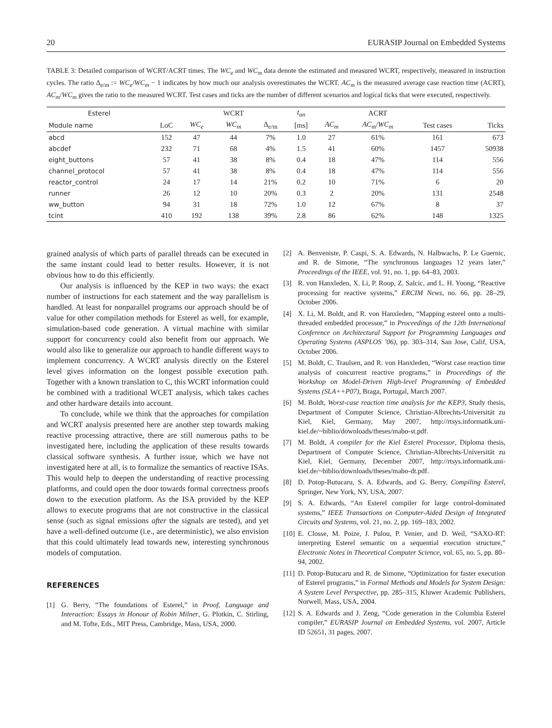20 EURASIP Journal on Embedded Systems
TABLE 3: Detailed comparison of WCRT/ACRT times. The WC<sub>e</sub> and WC<sub>m</sub> data denote the estimated and measured WCRT, respectively, measured in instruction cycles. The ratio Δ<sub>e/m</sub> := WC<sub>e</sub>/WC<sub>m</sub> − 1 indicates by how much our analysis overestimates the WCRT. AC<sub>m</sub> is the measured average case reaction time (ACRT), AC<sub>m</sub>/WC<sub>m</sub> gives the ratio to the measured WCRT. Test cases and ticks are the number of different scenarios and logical ticks that were executed, respectively.
| Esterel | | | WCRT | | t<sub>an</sub> | | ACRT | | |
| --- | --- | --- | --- | --- | --- | --- | --- | --- | --- |
| Module name | LoC | WC<sub>e</sub> | WC<sub>m</sub> | Δ<sub>e/m</sub> | [ms] | AC<sub>m</sub> | AC<sub>m</sub> / WC<sub>m</sub> | Test cases | Ticks |
| abcd | 152 | 47 | 44 | 7% | 1.0 | 27 | 61% | 161 | 673 |
| abcdef | 232 | 71 | 68 | 4% | 1.5 | 41 | 60% | 1457 | 50938 |
| eight_buttons | 57 | 41 | 38 | 8% | 0.4 | 18 | 47% | 114 | 556 |
| channel_protocol | 57 | 41 | 38 | 8% | 0.4 | 18 | 47% | 114 | 556 |
| reactor_control | 24 | 17 | 14 | 21% | 0.2 | 10 | 71% | 6 | 20 |
| runner | 26 | 12 | 10 | 20% | 0.3 | 2 | 20% | 131 | 2548 |
| ww_button | 94 | 31 | 18 | 72% | 1.0 | 12 | 67% | 8 | 37 |
| tcint | 410 | 192 | 138 | 39% | 2.8 | 86 | 62% | 148 | 1325 |
grained analysis of which parts of parallel threads can be executed in the same instant could lead to better results. However, it is not obvious how to do this efficiently.
Our analysis is influenced by the KEP in two ways: the exact number of instructions for each statement and the way parallelism is handled. At least for nonparallel programs our approach should be of value for other compilation methods for Esterel as well, for example, simulation-based code generation. A virtual machine with similar support for concurrency could also benefit from our approach. We would also like to generalize our approach to handle different ways to implement concurrency. A WCRT analysis directly on the Esterel level gives information on the longest possible execution path. Together with a known translation to C, this WCRT information could be combined with a traditional WCET analysis, which takes caches and other hardware details into account.
To conclude, while we think that the approaches for compilation and WCRT analysis presented here are another step towards making reactive processing attractive, there are still numerous paths to be investigated here, including the application of these results towards classical software synthesis. A further issue, which we have not investigated here at all, is to formalize the semantics of reactive ISAs. This would help to deepen the understanding of reactive processing platforms, and could open the door towards formal correctness proofs down to the execution platform. As the ISA provided by the KEP allows to execute programs that are not constructive in the classical sense (such as signal emissions after the signals are tested), and yet have a well-defined outcome (i.e., are deterministic), we also envision that this could ultimately lead towards new, interesting synchronous models of computation.
REFERENCES
[1] G. Berry, “The foundations of Esterel,” in Proof, Language and Interaction: Essays in Honour of Robin Milner, G. Plotkin, C. Stirling, and M. Tofte, Eds., MIT Press, Cambridge, Mass, USA, 2000.
[2] A. Benveniste, P. Caspi, S. A. Edwards, N. Halbwachs, P. Le Guernic, and R. de Simone, “The synchronous languages 12 years later,” Proceedings of the IEEE, vol. 91, no. 1, pp. 64–83, 2003.
[3] R. von Hanxleden, X. Li, P. Roop, Z. Salcic, and L. H. Yoong, “Reactive processing for reactive systems,” ERCIM News, no. 66, pp. 28–29, October 2006.
[4] X. Li, M. Boldt, and R. von Hanxleden, “Mapping esterel onto a multi-threaded embedded processor,” in Proceedings of the 12th International Conference on Architectural Support for Programming Languages and Operating Systems (ASPLOS ’06), pp. 303–314, San Jose, Calif, USA, October 2006.
[5] M. Boldt, C. Traulsen, and R. von Hanxleden, “Worst case reaction time analysis of concurrent reactive programs,” in Proceedings of the Workshop on Model-Driven High-level Programming of Embedded Systems (SLA++P07), Braga, Portugal, March 2007.
[6] M. Boldt, Worst-case reaction time analysis for the KEP3, Study thesis, Department of Computer Science, Christian-Albrechts-Universität zu Kiel, Kiel, Germany, May 2007, http://rtsys.informatik.uni-kiel.de/~biblio/downloads/theses/mabo-st.pdf.
[7] M. Boldt, A compiler for the Kiel Esterel Processor, Diploma thesis, Department of Computer Science, Christian-Albrechts-Universität zu Kiel, Kiel, Germany, December 2007, http://rtsys.informatik.uni-kiel.de/~biblio/downloads/theses/mabo-dt.pdf.
[8] D. Potop-Butucaru, S. A. Edwards, and G. Berry, Compiling Esterel, Springer, New York, NY, USA, 2007.
[9] S. A. Edwards, “An Esterel compiler for large control-dominated systems,” IEEE Transactions on Computer-Aided Design of Integrated Circuits and Systems, vol. 21, no. 2, pp. 169–183, 2002.
[10]
E. Closse, M. Poize, J. Pulou, P. Venier, and D. Weil, “SAXO-RT: interpreting Esterel semantic on a sequential execution structure,” Electronic Notes in Theoretical Computer Science, vol. 65, no. 5, pp. 80–94, 2002.
[11]
D. Potop-Butucaru and R. de Simone, “Optimization for faster execution of Esterel programs,” in Formal Methods and Models for System Design: A System Level Perspective, pp. 285–315, Kluwer Academic Publishers, Norwell, Mass, USA, 2004.
[12]
S. A. Edwards and J. Zeng, “Code generation in the Columbia Esterel compiler,” EURASIP Journal on Embedded Systems, vol. 2007, Article ID 52651, 31 pages, 2007.